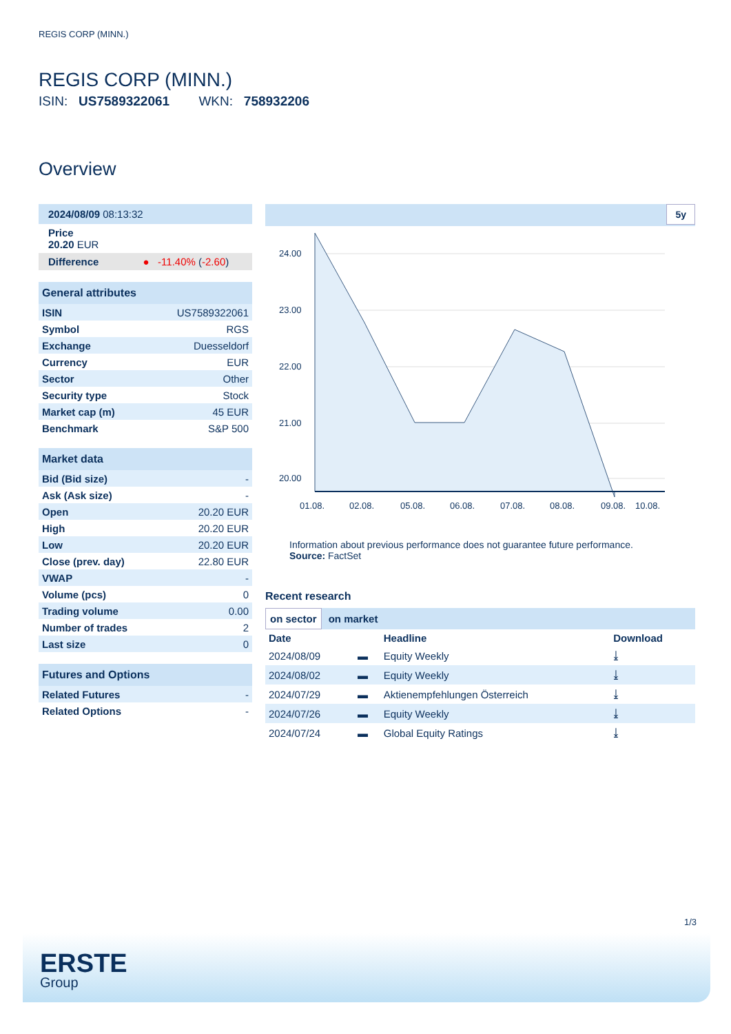REGIS CORP (MINN.)
REGIS CORP (MINN.)
ISIN: US7589322061 WKN: 758932206
Overview
2024/08/09 08:13:32
Price
20.20 EUR
Difference ● -11.40% (-2.60)
| General attributes | |
| ISIN | US7589322061 |
| Symbol | RGS |
| Exchange | Duesseldorf |
| Currency | EUR |
| Sector | Other |
| Security type | Stock |
| Market cap (m) | 45 EUR |
| Benchmark | S&P 500 |
| Market data | |
| Bid (Bid size) | - |
| Ask (Ask size) | - |
| Open | 20.20 EUR |
| High | 20.20 EUR |
| Low | 20.20 EUR |
| Close (prev. day) | 22.80 EUR |
| VWAP | - |
| Volume (pcs) | 0 |
| Trading volume | 0.00 |
| Number of trades | 2 |
| Last size | 0 |
| Futures and Options | |
| Related Futures | - |
| Related Options | - |
5y
24.00
23.00
22.00
21.00
20.00
01.08.
02.08.
05.08.
06.08.
07.08.
08.08.
09.08.
10.08.
Information about previous performance does not guarantee future performance.
Source: FactSet
Recent research
on sector on market
| Date | | Headline | Download |
| --- | --- | --- | --- |
| 2024/08/09 | ▬ | Equity Weekly | ⤓ |
| 2024/08/02 | ▬ | Equity Weekly | ⤓ |
| 2024/07/29 | ▬ | Aktienempfehlungen Österreich | ⤓ |
| 2024/07/26 | ▬ | Equity Weekly | ⤓ |
| 2024/07/24 | ▬ | Global Equity Ratings | ⤓ |
1/3
ERSTE
Group